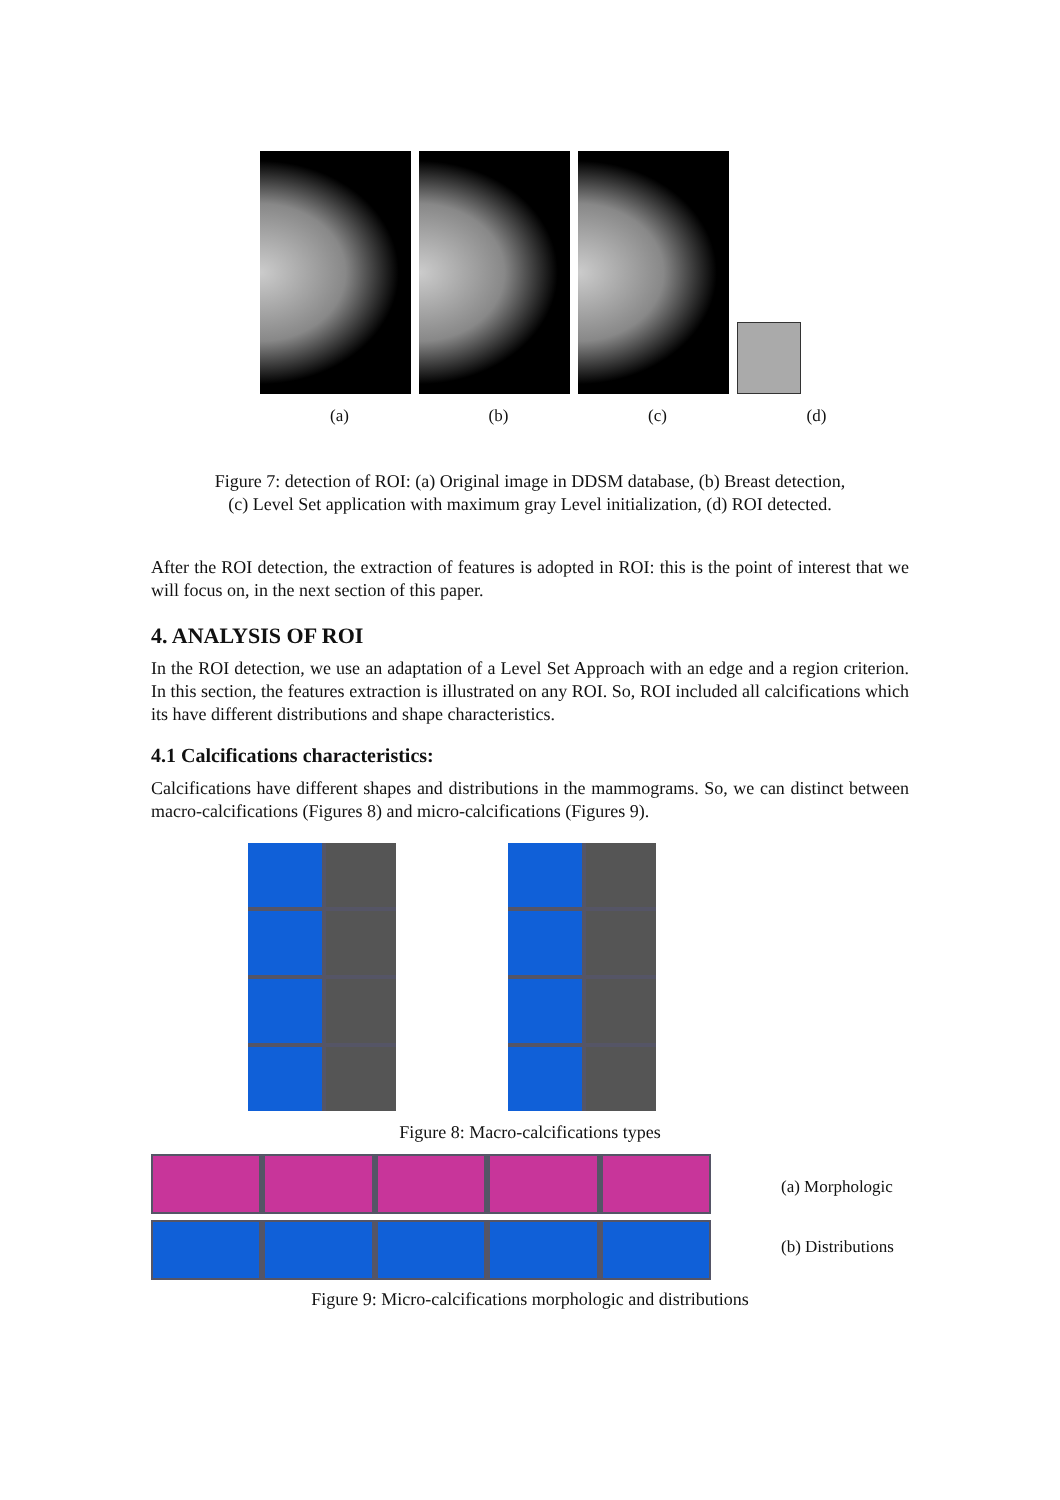(a) (b) (c) (d)
Figure 7: detection of ROI: (a) Original image in DDSM database, (b) Breast detection,
(c) Level Set application with maximum gray Level initialization, (d) ROI detected.
After the ROI detection, the extraction of features is adopted in ROI: this is the point of interest that we will focus on, in the next section of this paper.
4. ANALYSIS OF ROI
In the ROI detection, we use an adaptation of a Level Set Approach with an edge and a region criterion. In this section, the features extraction is illustrated on any ROI. So, ROI included all calcifications which its have different distributions and shape characteristics.
4.1 Calcifications characteristics:
Calcifications have different shapes and distributions in the mammograms. So, we can distinct between macro-calcifications (Figures 8) and micro-calcifications (Figures 9).
Figure 8: Macro-calcifications types
(a) Morphologic
(b) Distributions
Figure 9: Micro-calcifications morphologic and distributions